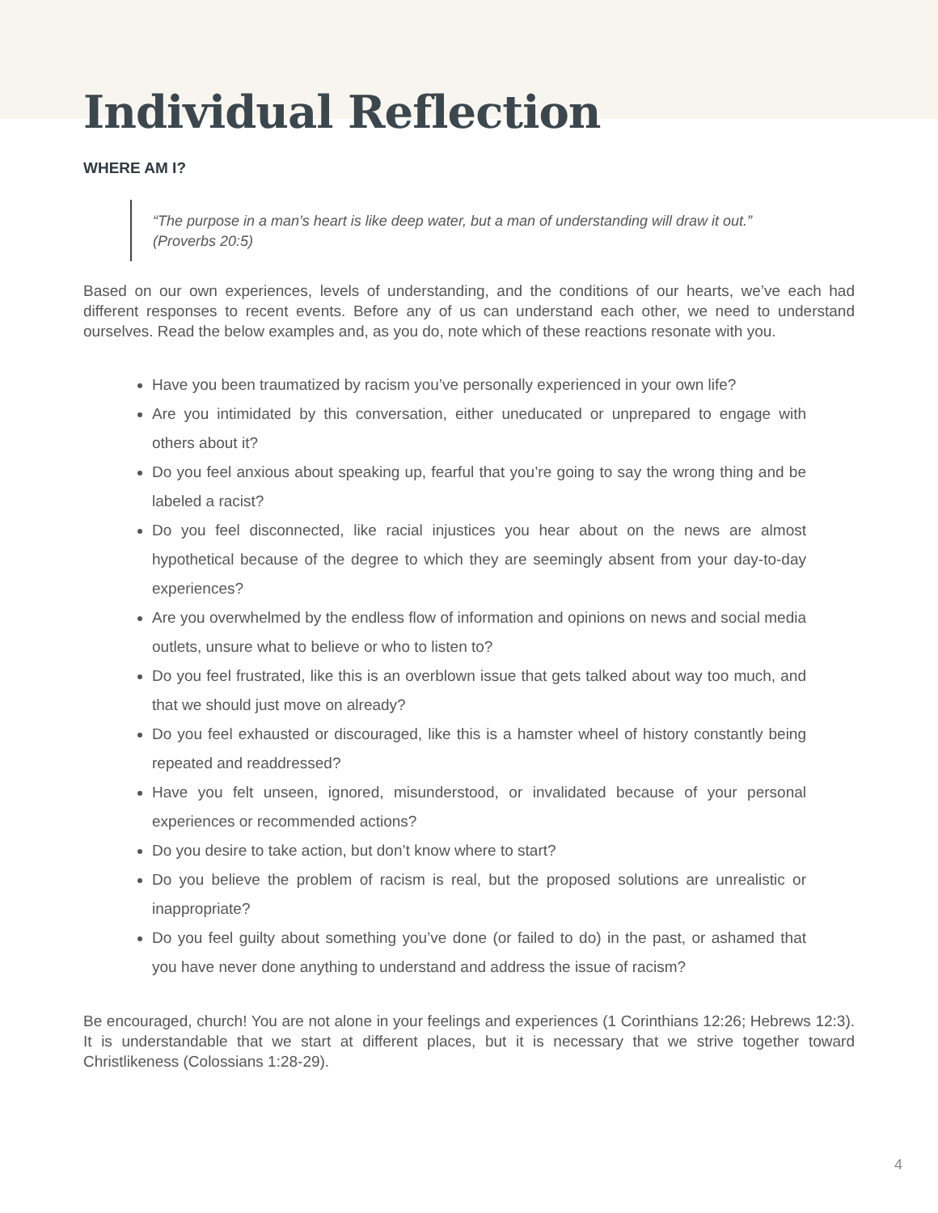Individual Reflection
WHERE AM I?
“The purpose in a man’s heart is like deep water, but a man of understanding will draw it out.”
(Proverbs 20:5)
Based on our own experiences, levels of understanding, and the conditions of our hearts, we’ve each had different responses to recent events. Before any of us can understand each other, we need to understand ourselves. Read the below examples and, as you do, note which of these reactions resonate with you.
Have you been traumatized by racism you’ve personally experienced in your own life?
Are you intimidated by this conversation, either uneducated or unprepared to engage with others about it?
Do you feel anxious about speaking up, fearful that you’re going to say the wrong thing and be labeled a racist?
Do you feel disconnected, like racial injustices you hear about on the news are almost hypothetical because of the degree to which they are seemingly absent from your day-to-day experiences?
Are you overwhelmed by the endless flow of information and opinions on news and social media outlets, unsure what to believe or who to listen to?
Do you feel frustrated, like this is an overblown issue that gets talked about way too much, and that we should just move on already?
Do you feel exhausted or discouraged, like this is a hamster wheel of history constantly being repeated and readdressed?
Have you felt unseen, ignored, misunderstood, or invalidated because of your personal experiences or recommended actions?
Do you desire to take action, but don’t know where to start?
Do you believe the problem of racism is real, but the proposed solutions are unrealistic or inappropriate?
Do you feel guilty about something you’ve done (or failed to do) in the past, or ashamed that you have never done anything to understand and address the issue of racism?
Be encouraged, church! You are not alone in your feelings and experiences (1 Corinthians 12:26; Hebrews 12:3). It is understandable that we start at different places, but it is necessary that we strive together toward Christlikeness (Colossians 1:28-29).
4